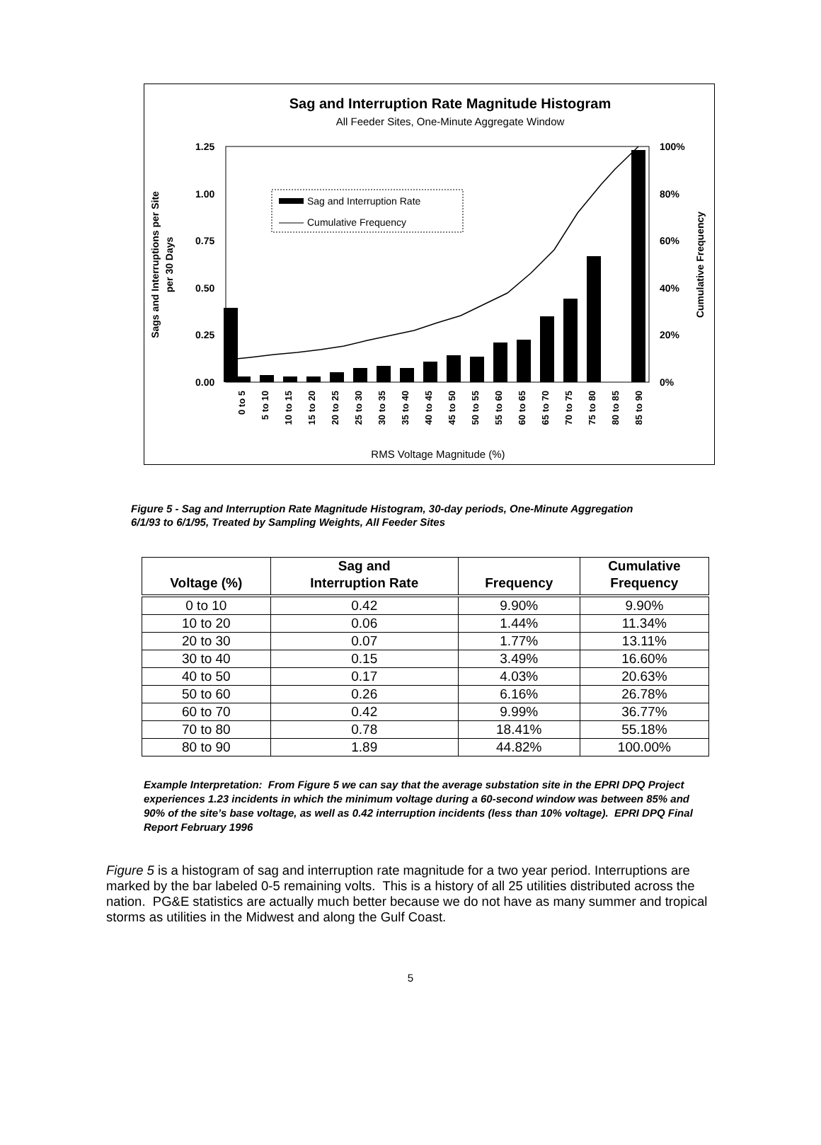Sag and Interruption Rate Magnitude Histogram
All Feeder Sites, One-Minute Aggregate Window
1.25
1.00
0.75
0.50
0.25
0.00
100%
80%
60%
40%
20%
0%
Sags and Interruptions per Site
per 30 Days
Cumulative Frequency
Sag and Interruption Rate
Cumulative Frequency
0 to 5
5 to 10
10 to 15
15 to 20
20 to 25
25 to 30
30 to 35
35 to 40
40 to 45
45 to 50
50 to 55
55 to 60
60 to 65
65 to 70
70 to 75
75 to 80
80 to 85
85 to 90
RMS Voltage Magnitude (%)
Figure 5 - Sag and Interruption Rate Magnitude Histogram, 30-day periods, One-Minute Aggregation
6/1/93 to 6/1/95, Treated by Sampling Weights, All Feeder Sites
| Voltage (%) | Sag and Interruption Rate | Frequency | Cumulative Frequency |
| --- | --- | --- | --- |
| 0 to 10 | 0.42 | 9.90% | 9.90% |
| 10 to 20 | 0.06 | 1.44% | 11.34% |
| 20 to 30 | 0.07 | 1.77% | 13.11% |
| 30 to 40 | 0.15 | 3.49% | 16.60% |
| 40 to 50 | 0.17 | 4.03% | 20.63% |
| 50 to 60 | 0.26 | 6.16% | 26.78% |
| 60 to 70 | 0.42 | 9.99% | 36.77% |
| 70 to 80 | 0.78 | 18.41% | 55.18% |
| 80 to 90 | 1.89 | 44.82% | 100.00% |
Example Interpretation: From Figure 5 we can say that the average substation site in the EPRI DPQ Project experiences 1.23 incidents in which the minimum voltage during a 60-second window was between 85% and 90% of the site’s base voltage, as well as 0.42 interruption incidents (less than 10% voltage). EPRI DPQ Final Report February 1996
Figure 5 is a histogram of sag and interruption rate magnitude for a two year period. Interruptions are marked by the bar labeled 0-5 remaining volts. This is a history of all 25 utilities distributed across the nation. PG&E statistics are actually much better because we do not have as many summer and tropical storms as utilities in the Midwest and along the Gulf Coast.
5